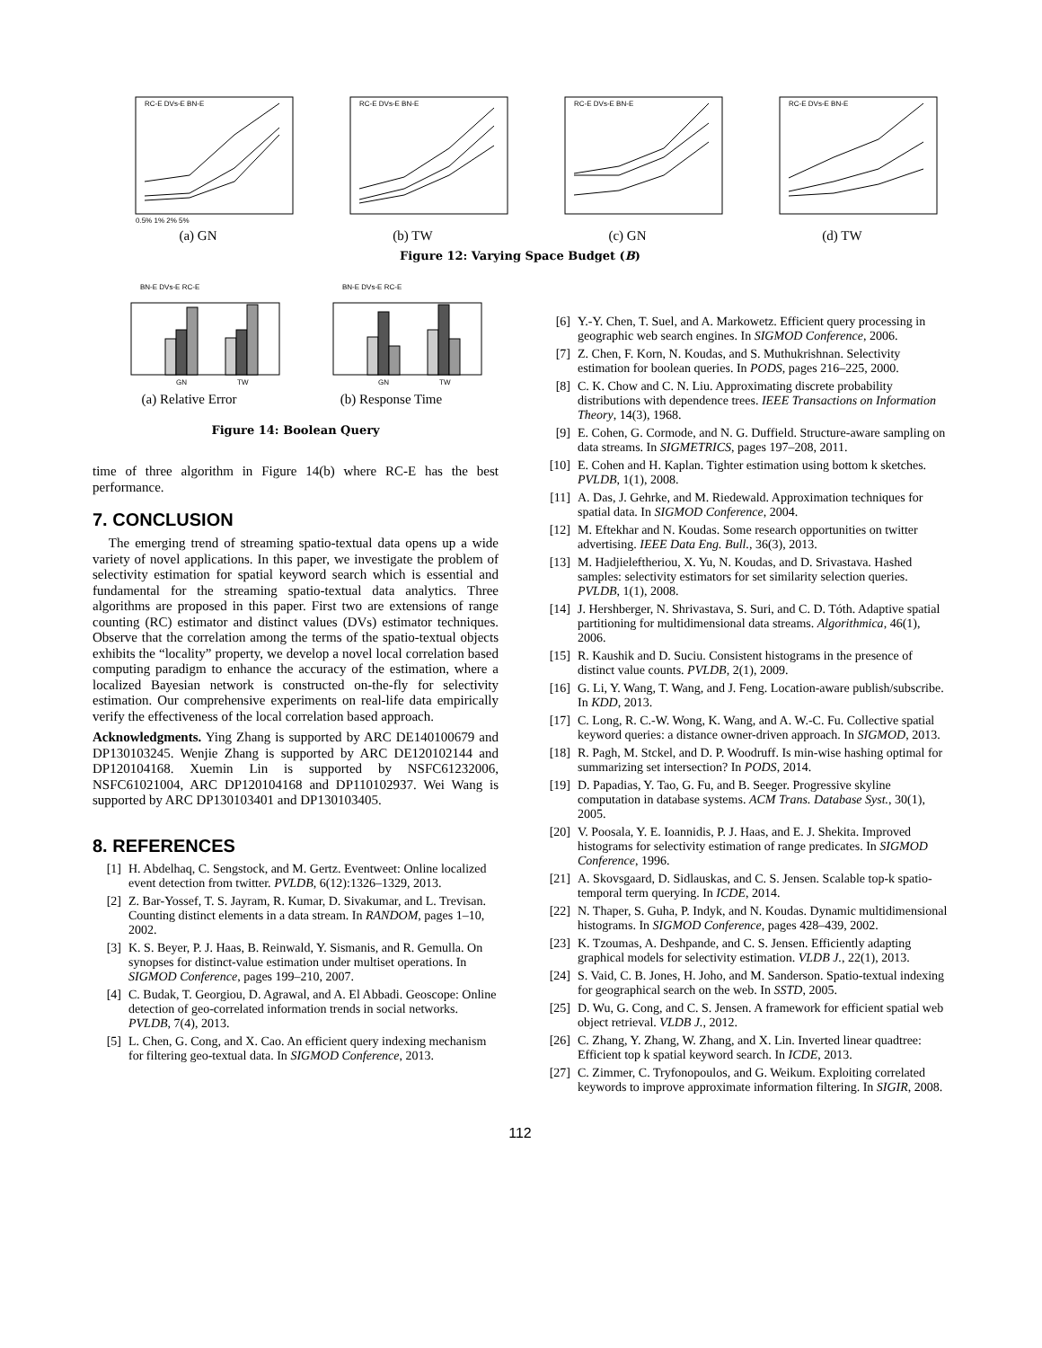0.5% 1% 2% 5%
RC-E DVs-E BN-E
(a) GN
RC-E DVs-E BN-E
(b) TW
RC-E DVs-E BN-E
(c) GN
RC-E DVs-E BN-E
(d) TW
Figure 12: Varying Space Budget (B)
BN-E DVs-E RC-E
GN
TW
(a) Relative Error
BN-E DVs-E RC-E
GN
TW
(b) Response Time
Figure 14: Boolean Query
time of three algorithm in Figure 14(b) where RC-E has the best performance.
7. CONCLUSION
The emerging trend of streaming spatio-textual data opens up a wide variety of novel applications. In this paper, we investigate the problem of selectivity estimation for spatial keyword search which is essential and fundamental for the streaming spatio-textual data analytics. Three algorithms are proposed in this paper. First two are extensions of range counting (RC) estimator and distinct values (DVs) estimator techniques. Observe that the correlation among the terms of the spatio-textual objects exhibits the “locality” property, we develop a novel local correlation based computing paradigm to enhance the accuracy of the estimation, where a localized Bayesian network is constructed on-the-fly for selectivity estimation. Our comprehensive experiments on real-life data empirically verify the effectiveness of the local correlation based approach.
Acknowledgments. Ying Zhang is supported by ARC DE140100679 and DP130103245. Wenjie Zhang is supported by ARC DE120102144 and DP120104168. Xuemin Lin is supported by NSFC61232006, NSFC61021004, ARC DP120104168 and DP110102937. Wei Wang is supported by ARC DP130103401 and DP130103405.
8. REFERENCES
[1] H. Abdelhaq, C. Sengstock, and M. Gertz. Eventweet: Online localized event detection from twitter. PVLDB, 6(12):1326–1329, 2013.
[2] Z. Bar-Yossef, T. S. Jayram, R. Kumar, D. Sivakumar, and L. Trevisan. Counting distinct elements in a data stream. In RANDOM, pages 1–10, 2002.
[3] K. S. Beyer, P. J. Haas, B. Reinwald, Y. Sismanis, and R. Gemulla. On synopses for distinct-value estimation under multiset operations. In SIGMOD Conference, pages 199–210, 2007.
[4] C. Budak, T. Georgiou, D. Agrawal, and A. El Abbadi. Geoscope: Online detection of geo-correlated information trends in social networks. PVLDB, 7(4), 2013.
[5] L. Chen, G. Cong, and X. Cao. An efficient query indexing mechanism for filtering geo-textual data. In SIGMOD Conference, 2013.
[6] Y.-Y. Chen, T. Suel, and A. Markowetz. Efficient query processing in geographic web search engines. In SIGMOD Conference, 2006.
[7] Z. Chen, F. Korn, N. Koudas, and S. Muthukrishnan. Selectivity estimation for boolean queries. In PODS, pages 216–225, 2000.
[8] C. K. Chow and C. N. Liu. Approximating discrete probability distributions with dependence trees. IEEE Transactions on Information Theory, 14(3), 1968.
[9] E. Cohen, G. Cormode, and N. G. Duffield. Structure-aware sampling on data streams. In SIGMETRICS, pages 197–208, 2011.
[10] E. Cohen and H. Kaplan. Tighter estimation using bottom k sketches. PVLDB, 1(1), 2008.
[11] A. Das, J. Gehrke, and M. Riedewald. Approximation techniques for spatial data. In SIGMOD Conference, 2004.
[12] M. Eftekhar and N. Koudas. Some research opportunities on twitter advertising. IEEE Data Eng. Bull., 36(3), 2013.
[13] M. Hadjieleftheriou, X. Yu, N. Koudas, and D. Srivastava. Hashed samples: selectivity estimators for set similarity selection queries. PVLDB, 1(1), 2008.
[14] J. Hershberger, N. Shrivastava, S. Suri, and C. D. Tóth. Adaptive spatial partitioning for multidimensional data streams. Algorithmica, 46(1), 2006.
[15] R. Kaushik and D. Suciu. Consistent histograms in the presence of distinct value counts. PVLDB, 2(1), 2009.
[16] G. Li, Y. Wang, T. Wang, and J. Feng. Location-aware publish/subscribe. In KDD, 2013.
[17] C. Long, R. C.-W. Wong, K. Wang, and A. W.-C. Fu. Collective spatial keyword queries: a distance owner-driven approach. In SIGMOD, 2013.
[18] R. Pagh, M. Stckel, and D. P. Woodruff. Is min-wise hashing optimal for summarizing set intersection? In PODS, 2014.
[19] D. Papadias, Y. Tao, G. Fu, and B. Seeger. Progressive skyline computation in database systems. ACM Trans. Database Syst., 30(1), 2005.
[20] V. Poosala, Y. E. Ioannidis, P. J. Haas, and E. J. Shekita. Improved histograms for selectivity estimation of range predicates. In SIGMOD Conference, 1996.
[21] A. Skovsgaard, D. Sidlauskas, and C. S. Jensen. Scalable top-k spatio-temporal term querying. In ICDE, 2014.
[22] N. Thaper, S. Guha, P. Indyk, and N. Koudas. Dynamic multidimensional histograms. In SIGMOD Conference, pages 428–439, 2002.
[23] K. Tzoumas, A. Deshpande, and C. S. Jensen. Efficiently adapting graphical models for selectivity estimation. VLDB J., 22(1), 2013.
[24] S. Vaid, C. B. Jones, H. Joho, and M. Sanderson. Spatio-textual indexing for geographical search on the web. In SSTD, 2005.
[25] D. Wu, G. Cong, and C. S. Jensen. A framework for efficient spatial web object retrieval. VLDB J., 2012.
[26] C. Zhang, Y. Zhang, W. Zhang, and X. Lin. Inverted linear quadtree: Efficient top k spatial keyword search. In ICDE, 2013.
[27] C. Zimmer, C. Tryfonopoulos, and G. Weikum. Exploiting correlated keywords to improve approximate information filtering. In SIGIR, 2008.
112